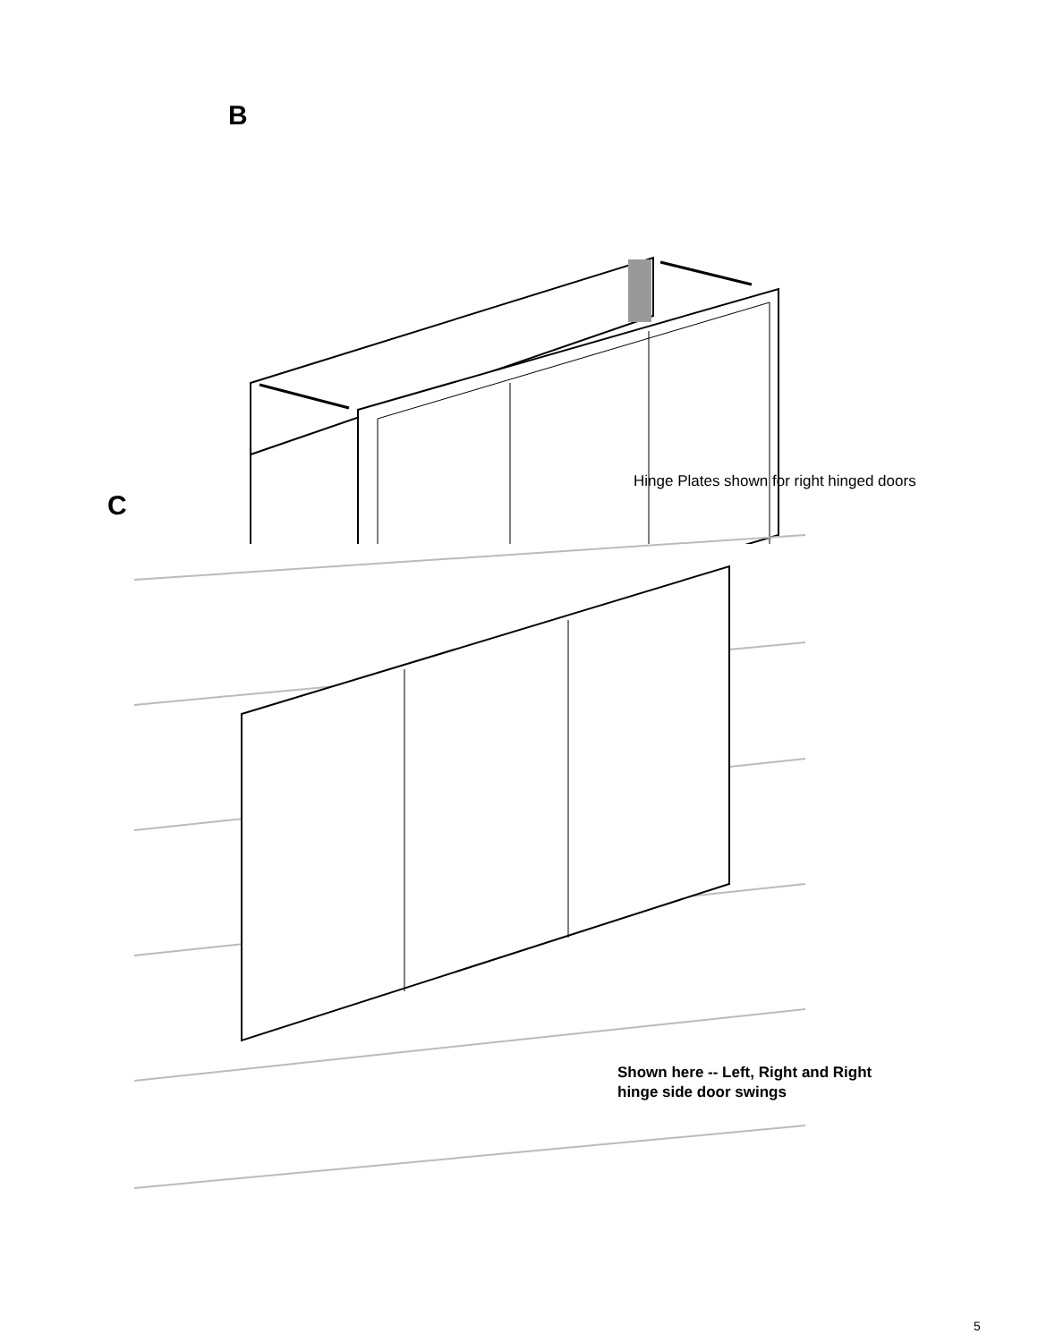B
Hinge Plates shown for right hinged doors
C
Shown here -- Left, Right and Right
hinge side door swings
5